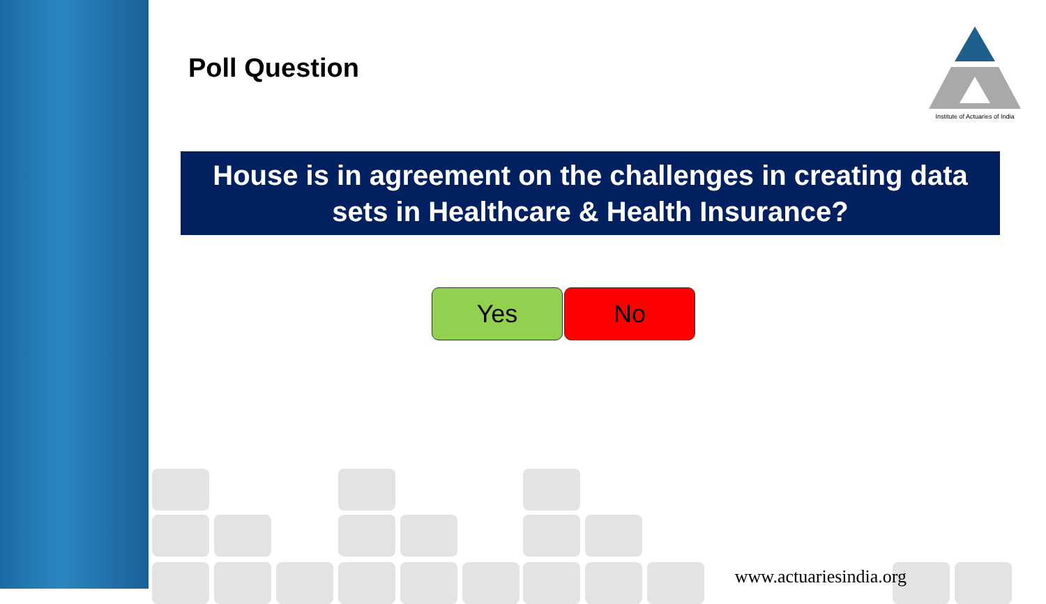Poll Question
Institute of Actuaries of India
House is in agreement on the challenges in creating data sets in Healthcare & Health Insurance?
Yes No
www.actuariesindia.org